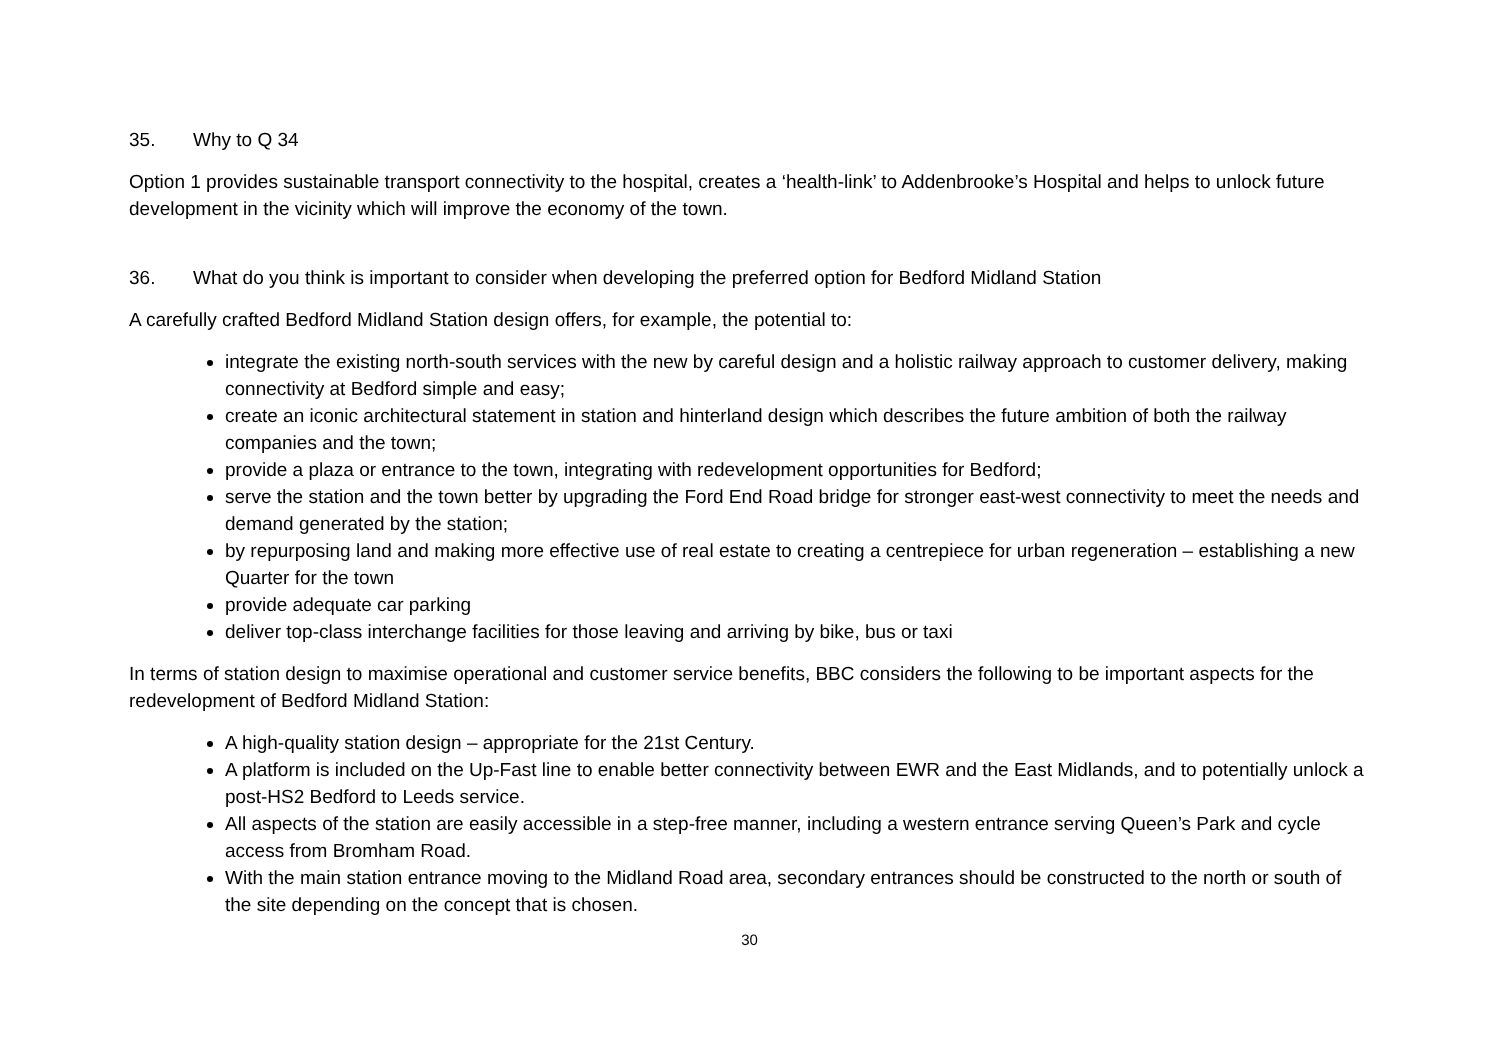35. Why to Q 34
Option 1 provides sustainable transport connectivity to the hospital, creates a ‘health-link’ to Addenbrooke’s Hospital and helps to unlock future development in the vicinity which will improve the economy of the town.
36. What do you think is important to consider when developing the preferred option for Bedford Midland Station
A carefully crafted Bedford Midland Station design offers, for example, the potential to:
integrate the existing north-south services with the new by careful design and a holistic railway approach to customer delivery, making connectivity at Bedford simple and easy;
create an iconic architectural statement in station and hinterland design which describes the future ambition of both the railway companies and the town;
provide a plaza or entrance to the town, integrating with redevelopment opportunities for Bedford;
serve the station and the town better by upgrading the Ford End Road bridge for stronger east-west connectivity to meet the needs and demand generated by the station;
by repurposing land and making more effective use of real estate to creating a centrepiece for urban regeneration – establishing a new Quarter for the town
provide adequate car parking
deliver top-class interchange facilities for those leaving and arriving by bike, bus or taxi
In terms of station design to maximise operational and customer service benefits, BBC considers the following to be important aspects for the redevelopment of Bedford Midland Station:
A high-quality station design – appropriate for the 21st Century.
A platform is included on the Up-Fast line to enable better connectivity between EWR and the East Midlands, and to potentially unlock a post-HS2 Bedford to Leeds service.
All aspects of the station are easily accessible in a step-free manner, including a western entrance serving Queen’s Park and cycle access from Bromham Road.
With the main station entrance moving to the Midland Road area, secondary entrances should be constructed to the north or south of the site depending on the concept that is chosen.
30